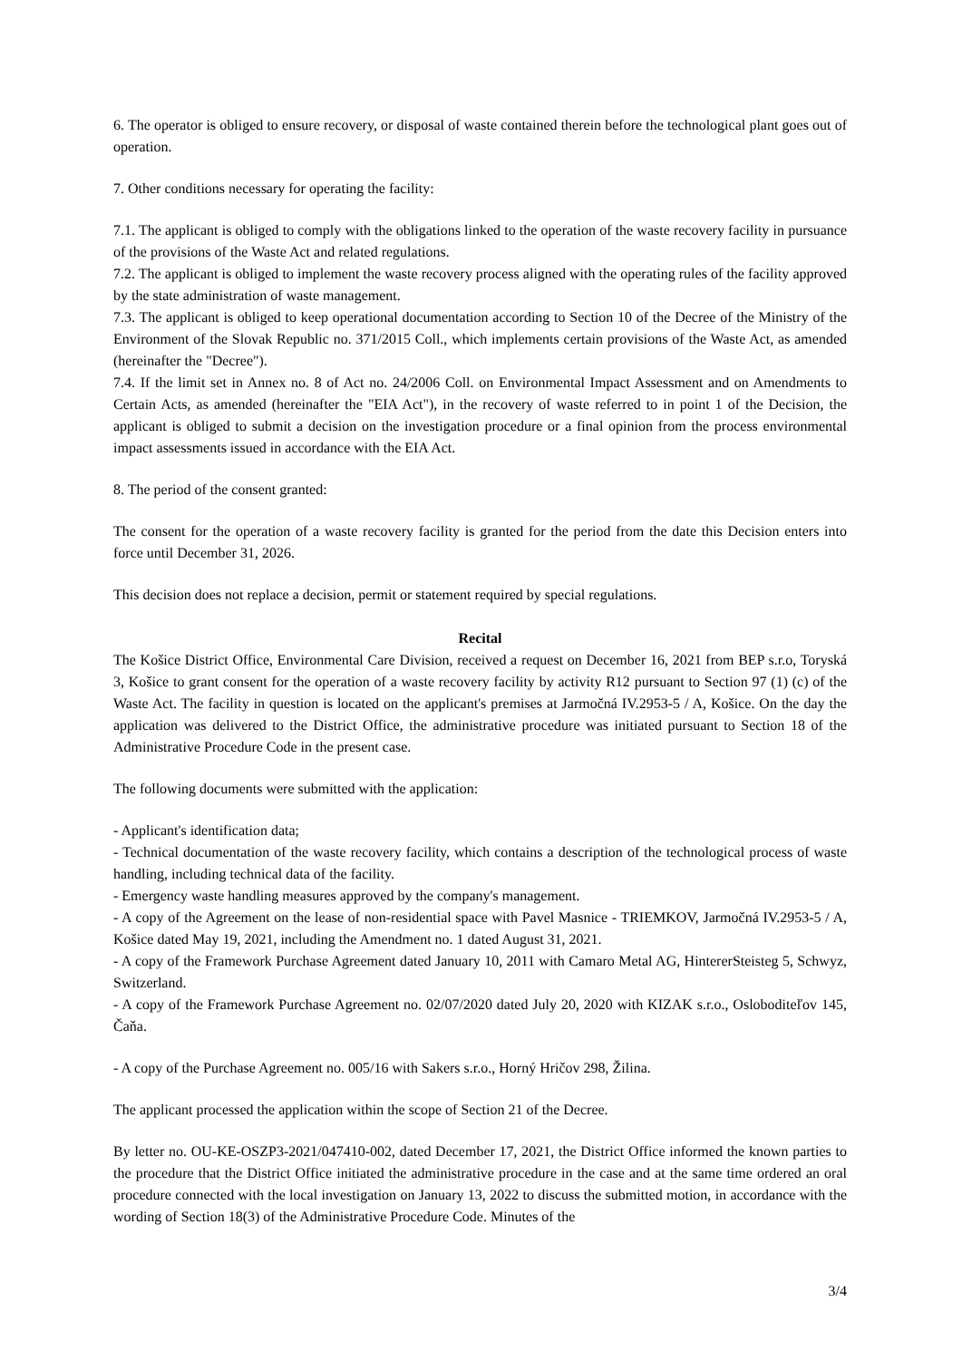6. The operator is obliged to ensure recovery, or disposal of waste contained therein before the technological plant goes out of operation.
7. Other conditions necessary for operating the facility:
7.1. The applicant is obliged to comply with the obligations linked to the operation of the waste recovery facility in pursuance of the provisions of the Waste Act and related regulations.
7.2. The applicant is obliged to implement the waste recovery process aligned with the operating rules of the facility approved by the state administration of waste management.
7.3. The applicant is obliged to keep operational documentation according to Section 10 of the Decree of the Ministry of the Environment of the Slovak Republic no. 371/2015 Coll., which implements certain provisions of the Waste Act, as amended (hereinafter the "Decree").
7.4. If the limit set in Annex no. 8 of Act no. 24/2006 Coll. on Environmental Impact Assessment and on Amendments to Certain Acts, as amended (hereinafter the "EIA Act"), in the recovery of waste referred to in point 1 of the Decision, the applicant is obliged to submit a decision on the investigation procedure or a final opinion from the process environmental impact assessments issued in accordance with the EIA Act.
8. The period of the consent granted:
The consent for the operation of a waste recovery facility is granted for the period from the date this Decision enters into force until December 31, 2026.
This decision does not replace a decision, permit or statement required by special regulations.
Recital
The Košice District Office, Environmental Care Division, received a request on December 16, 2021 from BEP s.r.o, Toryská 3, Košice to grant consent for the operation of a waste recovery facility by activity R12 pursuant to Section 97 (1) (c) of the Waste Act. The facility in question is located on the applicant's premises at Jarmočná IV.2953-5 / A, Košice. On the day the application was delivered to the District Office, the administrative procedure was initiated pursuant to Section 18 of the Administrative Procedure Code in the present case.
The following documents were submitted with the application:
- Applicant's identification data;
- Technical documentation of the waste recovery facility, which contains a description of the technological process of waste handling, including technical data of the facility.
- Emergency waste handling measures approved by the company's management.
- A copy of the Agreement on the lease of non-residential space with Pavel Masnice - TRIEMKOV, Jarmočná IV.2953-5 / A, Košice dated May 19, 2021, including the Amendment no. 1 dated August 31, 2021.
- A copy of the Framework Purchase Agreement dated January 10, 2011 with Camaro Metal AG, HintererSteisteg 5, Schwyz, Switzerland.
- A copy of the Framework Purchase Agreement no. 02/07/2020 dated July 20, 2020 with KIZAK s.r.o., Osloboditeľov 145, Čaňa.
- A copy of the Purchase Agreement no. 005/16 with Sakers s.r.o., Horný Hričov 298, Žilina.
The applicant processed the application within the scope of Section 21 of the Decree.
By letter no. OU-KE-OSZP3-2021/047410-002, dated December 17, 2021, the District Office informed the known parties to the procedure that the District Office initiated the administrative procedure in the case and at the same time ordered an oral procedure connected with the local investigation on January 13, 2022 to discuss the submitted motion, in accordance with the wording of Section 18(3) of the Administrative Procedure Code. Minutes of the
3/4